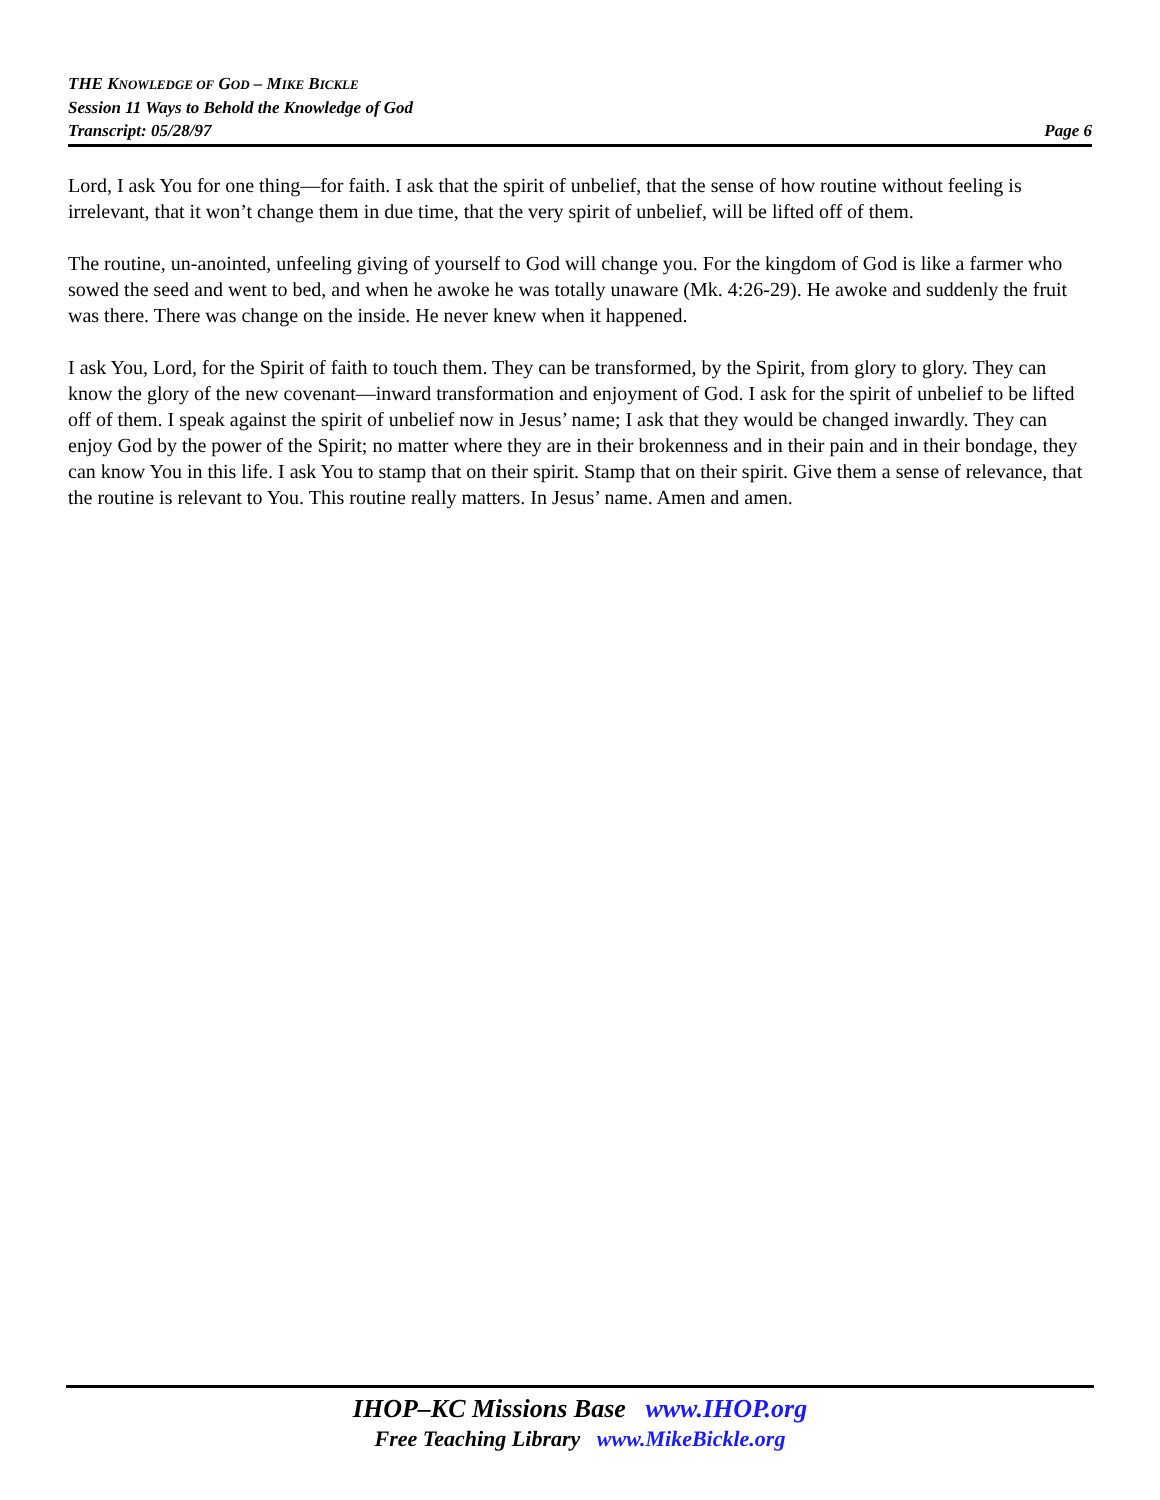THE KNOWLEDGE OF GOD – MIKE BICKLE
Session 11 Ways to Behold the Knowledge of God
Transcript: 05/28/97 Page 6
Lord, I ask You for one thing—for faith. I ask that the spirit of unbelief, that the sense of how routine without feeling is irrelevant, that it won’t change them in due time, that the very spirit of unbelief, will be lifted off of them.
The routine, un-anointed, unfeeling giving of yourself to God will change you. For the kingdom of God is like a farmer who sowed the seed and went to bed, and when he awoke he was totally unaware (Mk. 4:26-29). He awoke and suddenly the fruit was there. There was change on the inside. He never knew when it happened.
I ask You, Lord, for the Spirit of faith to touch them. They can be transformed, by the Spirit, from glory to glory. They can know the glory of the new covenant—inward transformation and enjoyment of God. I ask for the spirit of unbelief to be lifted off of them. I speak against the spirit of unbelief now in Jesus’ name; I ask that they would be changed inwardly. They can enjoy God by the power of the Spirit; no matter where they are in their brokenness and in their pain and in their bondage, they can know You in this life. I ask You to stamp that on their spirit. Stamp that on their spirit. Give them a sense of relevance, that the routine is relevant to You. This routine really matters. In Jesus’ name. Amen and amen.
IHOP–KC Missions Base www.IHOP.org
Free Teaching Library www.MikeBickle.org